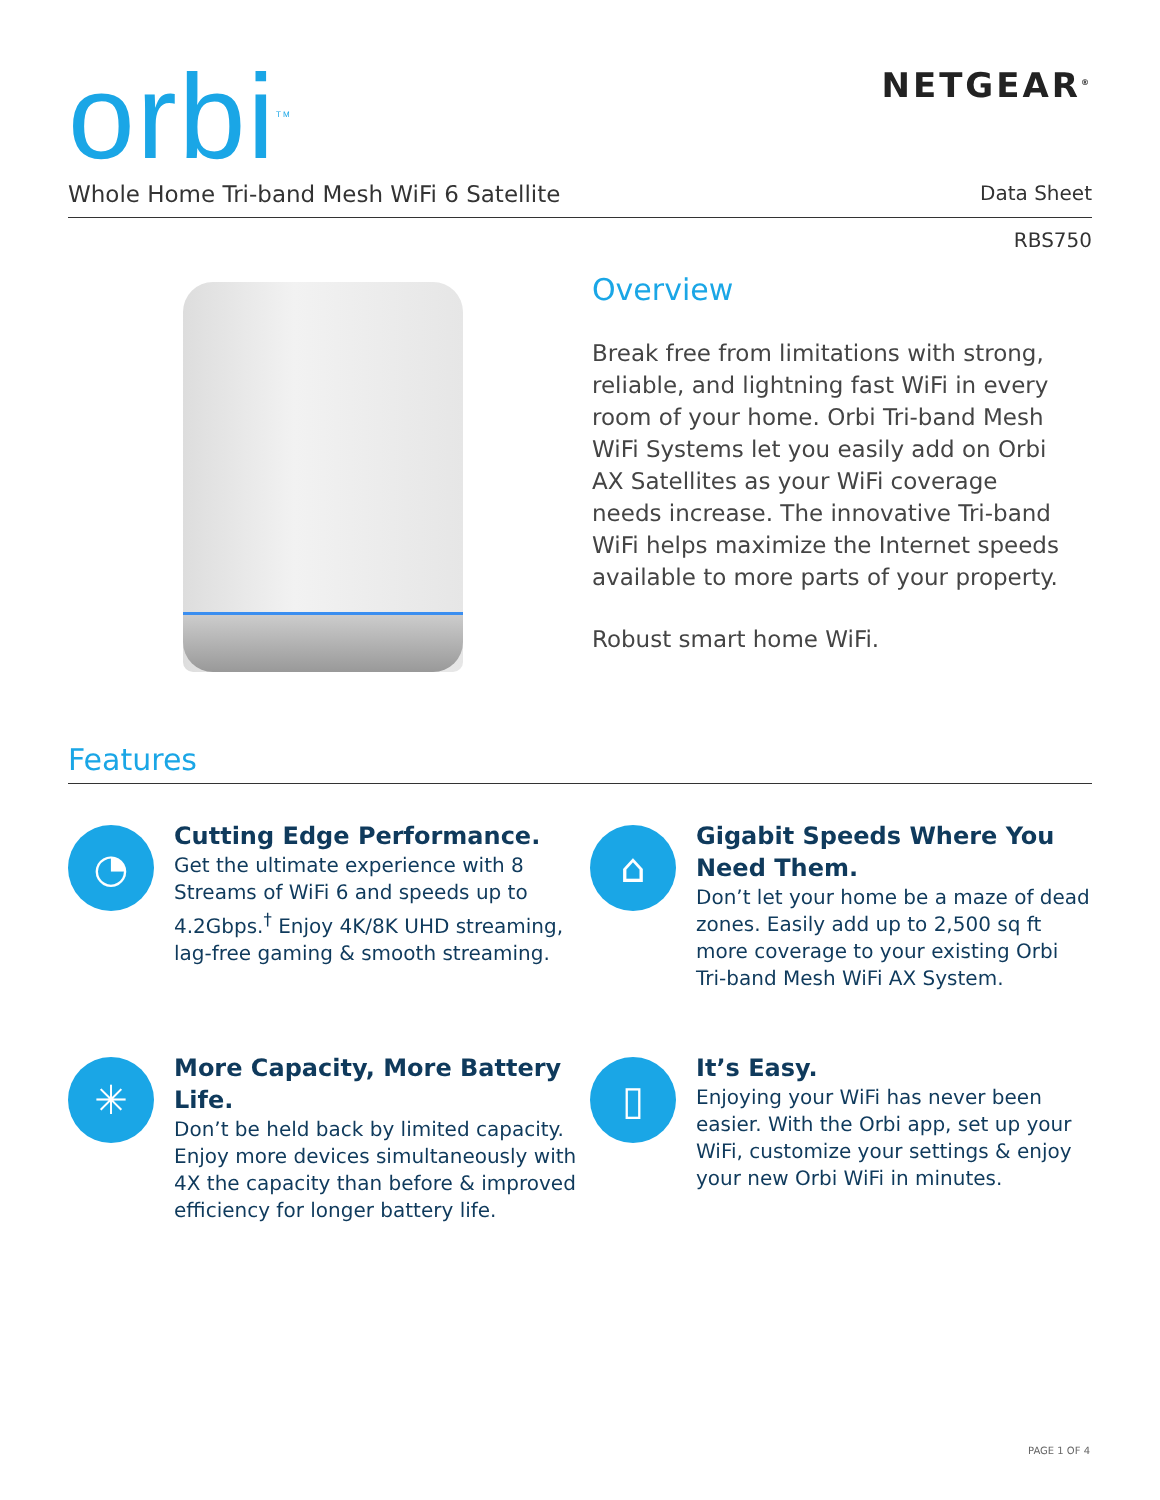orbi<sup>TM</sup>
NETGEAR<sup>®</sup>
Whole Home Tri-band Mesh WiFi 6 Satellite Data Sheet
RBS750
Overview
Break free from limitations with strong, reliable, and lightning fast WiFi in every room of your home. Orbi Tri-band Mesh WiFi Systems let you easily add on Orbi AX Satellites as your WiFi coverage needs increase. The innovative Tri-band WiFi helps maximize the Internet speeds available to more parts of your property.
Robust smart home WiFi.
Features
◔
Cutting Edge Performance.
Get the ultimate experience with 8 Streams of WiFi 6 and speeds up to 4.2Gbps.<sup>†</sup> Enjoy 4K/8K UHD streaming, lag-free gaming & smooth streaming.
⌂
Gigabit Speeds Where You Need Them.
Don’t let your home be a maze of dead zones. Easily add up to 2,500 sq ft more coverage to your existing Orbi Tri-band Mesh WiFi AX System.
✳
More Capacity, More Battery Life.
Don’t be held back by limited capacity. Enjoy more devices simultaneously with 4X the capacity than before & improved efficiency for longer battery life.
▯
It’s Easy.
Enjoying your WiFi has never been easier. With the Orbi app, set up your WiFi, customize your settings & enjoy your new Orbi WiFi in minutes.
PAGE 1 OF 4